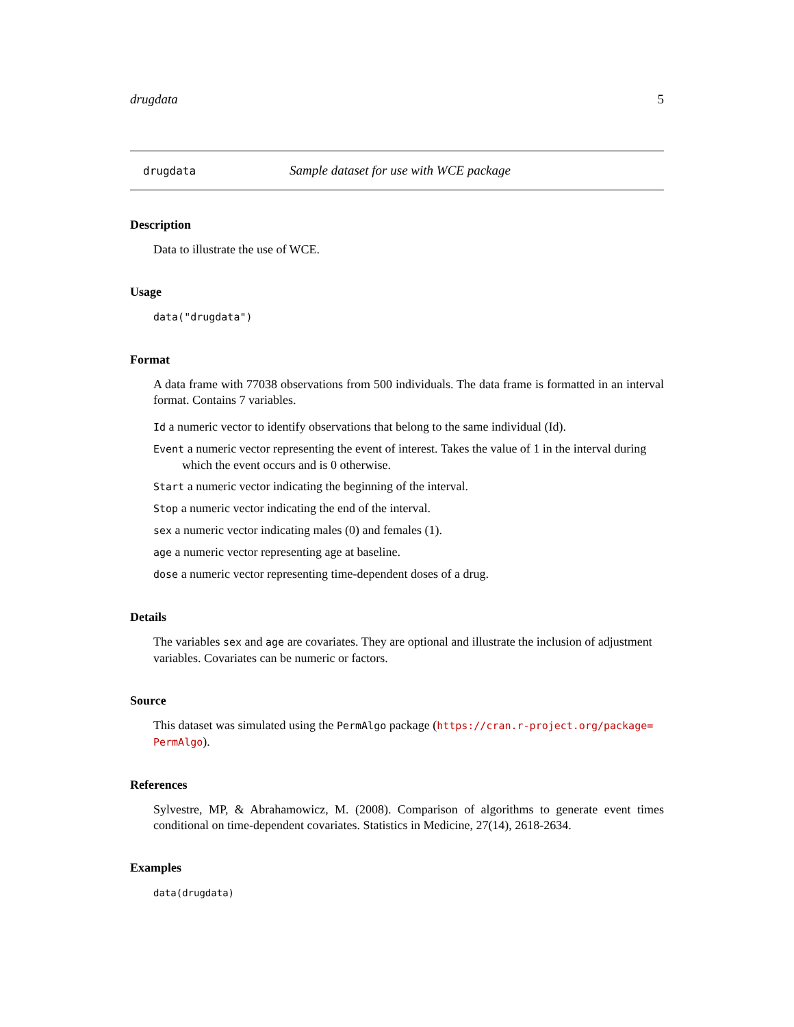drugdata 5
drugdata Sample dataset for use with WCE package
Description
Data to illustrate the use of WCE.
Usage
data("drugdata")
Format
A data frame with 77038 observations from 500 individuals. The data frame is formatted in an interval format. Contains 7 variables.
Id a numeric vector to identify observations that belong to the same individual (Id).
Event a numeric vector representing the event of interest. Takes the value of 1 in the interval during which the event occurs and is 0 otherwise.
Start a numeric vector indicating the beginning of the interval.
Stop a numeric vector indicating the end of the interval.
sex a numeric vector indicating males (0) and females (1).
age a numeric vector representing age at baseline.
dose a numeric vector representing time-dependent doses of a drug.
Details
The variables sex and age are covariates. They are optional and illustrate the inclusion of adjustment variables. Covariates can be numeric or factors.
Source
This dataset was simulated using the PermAlgo package (https://cran.r-project.org/package=
PermAlgo).
References
Sylvestre, MP, & Abrahamowicz, M. (2008). Comparison of algorithms to generate event times conditional on time-dependent covariates. Statistics in Medicine, 27(14), 2618-2634.
Examples
data(drugdata)